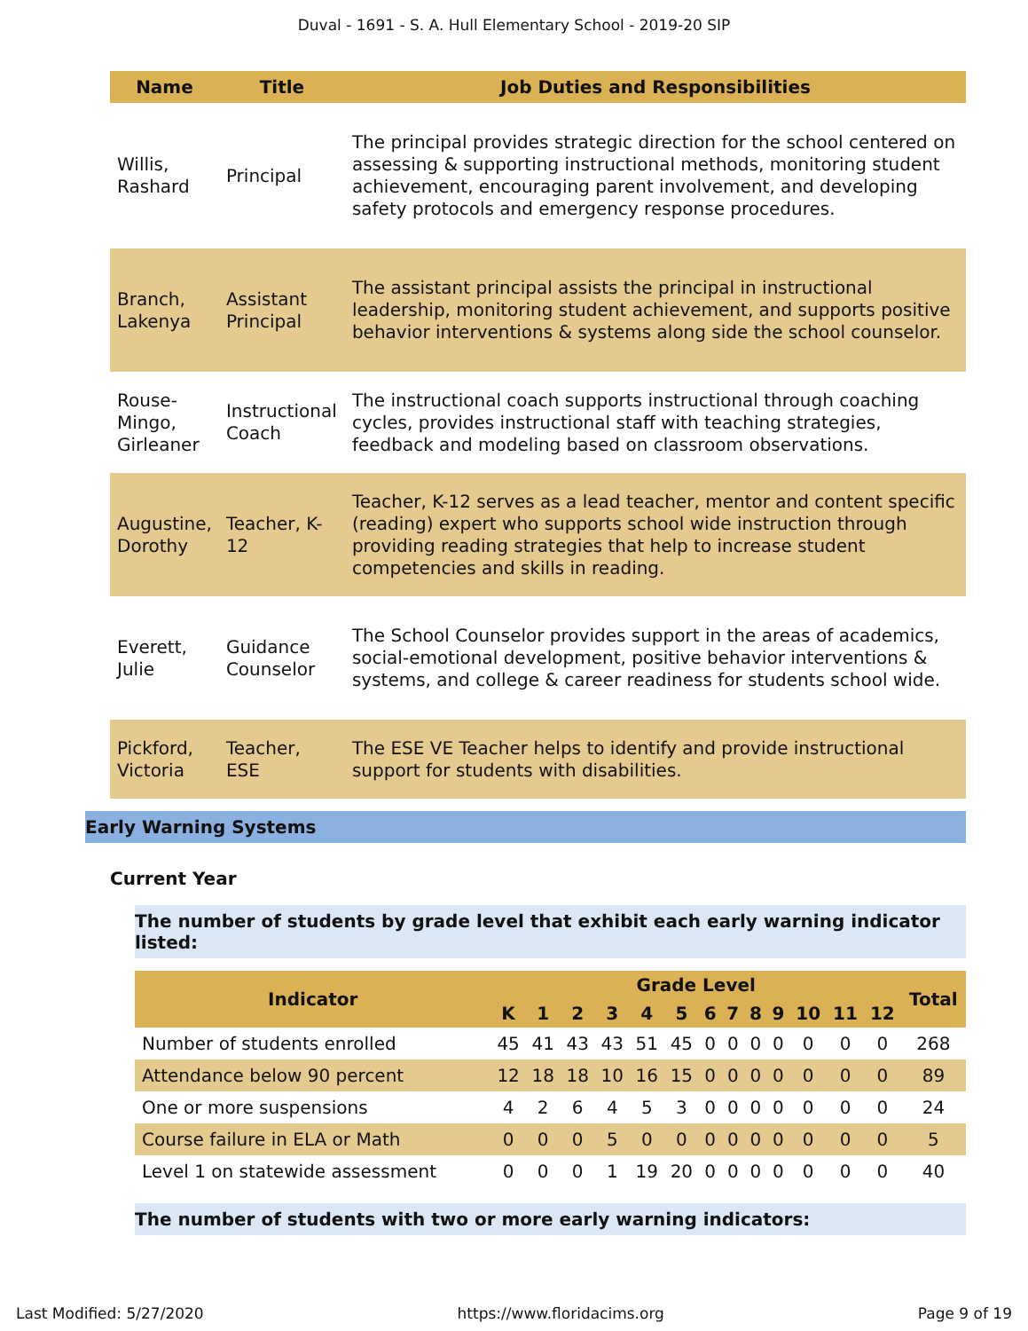Duval - 1691 - S. A. Hull Elementary School - 2019-20 SIP
| Name | Title | Job Duties and Responsibilities |
| --- | --- | --- |
| Willis, Rashard | Principal | The principal provides strategic direction for the school centered on assessing & supporting instructional methods, monitoring student achievement, encouraging parent involvement, and developing safety protocols and emergency response procedures. |
| Branch, Lakenya | Assistant Principal | The assistant principal assists the principal in instructional leadership, monitoring student achievement, and supports positive behavior interventions & systems along side the school counselor. |
| Rouse-Mingo, Girleaner | Instructional Coach | The instructional coach supports instructional through coaching cycles, provides instructional staff with teaching strategies, feedback and modeling based on classroom observations. |
| Augustine, Dorothy | Teacher, K-12 | Teacher, K-12 serves as a lead teacher, mentor and content specific (reading) expert who supports school wide instruction through providing reading strategies that help to increase student competencies and skills in reading. |
| Everett, Julie | Guidance Counselor | The School Counselor provides support in the areas of academics, social-emotional development, positive behavior interventions & systems, and college & career readiness for students school wide. |
| Pickford, Victoria | Teacher, ESE | The ESE VE Teacher helps to identify and provide instructional support for students with disabilities. |
Early Warning Systems
Current Year
The number of students by grade level that exhibit each early warning indicator listed:
| Indicator | Grade Level | | | | | | | | | | | | | Total |
| --- | --- | --- | --- | --- | --- | --- | --- | --- | --- | --- | --- | --- | --- | --- |
| | K | 1 | 2 | 3 | 4 | 5 | 6 | 7 | 8 | 9 | 10 | 11 | 12 | |
| Number of students enrolled | 45 | 41 | 43 | 43 | 51 | 45 | 0 | 0 | 0 | 0 | 0 | 0 | 0 | 268 |
| Attendance below 90 percent | 12 | 18 | 18 | 10 | 16 | 15 | 0 | 0 | 0 | 0 | 0 | 0 | 0 | 89 |
| One or more suspensions | 4 | 2 | 6 | 4 | 5 | 3 | 0 | 0 | 0 | 0 | 0 | 0 | 0 | 24 |
| Course failure in ELA or Math | 0 | 0 | 0 | 5 | 0 | 0 | 0 | 0 | 0 | 0 | 0 | 0 | 0 | 5 |
| Level 1 on statewide assessment | 0 | 0 | 0 | 1 | 19 | 20 | 0 | 0 | 0 | 0 | 0 | 0 | 0 | 40 |
The number of students with two or more early warning indicators:
Last Modified: 5/27/2020 https://www.floridacims.org Page 9 of 19